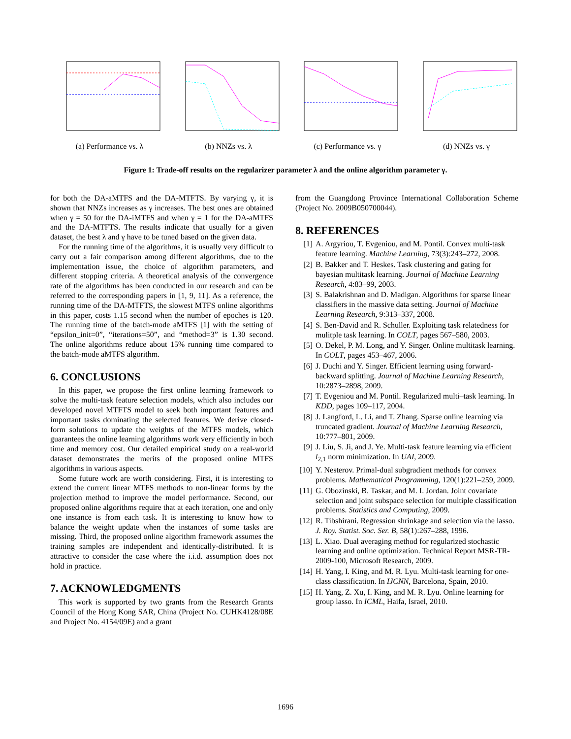(a) Performance vs. λ (b) NNZs vs. λ (c) Performance vs. γ (d) NNZs vs. γ
Figure 1: Trade-off results on the regularizer parameter λ and the online algorithm parameter γ.
for both the DA-aMTFS and the DA-MTFTS. By varying γ, it is shown that NNZs increases as γ increases. The best ones are obtained when γ = 50 for the DA-iMTFS and when γ = 1 for the DA-aMTFS and the DA-MTFTS. The results indicate that usually for a given dataset, the best λ and γ have to be tuned based on the given data.
For the running time of the algorithms, it is usually very difficult to carry out a fair comparison among different algorithms, due to the implementation issue, the choice of algorithm parameters, and different stopping criteria. A theoretical analysis of the convergence rate of the algorithms has been conducted in our research and can be referred to the corresponding papers in [1, 9, 11]. As a reference, the running time of the DA-MTFTS, the slowest MTFS online algorithms in this paper, costs 1.15 second when the number of epoches is 120. The running time of the batch-mode aMTFS [1] with the setting of “epsilon_init=0”, “iterations=50”, and “method=3” is 1.30 second. The online algorithms reduce about 15% running time compared to the batch-mode aMTFS algorithm.
6. CONCLUSIONS
In this paper, we propose the first online learning framework to solve the multi-task feature selection models, which also includes our developed novel MTFTS model to seek both important features and important tasks dominating the selected features. We derive closed-form solutions to update the weights of the MTFS models, which guarantees the online learning algorithms work very efficiently in both time and memory cost. Our detailed empirical study on a real-world dataset demonstrates the merits of the proposed online MTFS algorithms in various aspects.
Some future work are worth considering. First, it is interesting to extend the current linear MTFS methods to non-linear forms by the projection method to improve the model performance. Second, our proposed online algorithms require that at each iteration, one and only one instance is from each task. It is interesting to know how to balance the weight update when the instances of some tasks are missing. Third, the proposed online algorithm framework assumes the training samples are independent and identically-distributed. It is attractive to consider the case where the i.i.d. assumption does not hold in practice.
7. ACKNOWLEDGMENTS
This work is supported by two grants from the Research Grants Council of the Hong Kong SAR, China (Project No. CUHK4128/08E and Project No. 4154/09E) and a grant
from the Guangdong Province International Collaboration Scheme (Project No. 2009B050700044).
8. REFERENCES
[1] A. Argyriou, T. Evgeniou, and M. Pontil. Convex multi-task feature learning. Machine Learning, 73(3):243–272, 2008.
[2] B. Bakker and T. Heskes. Task clustering and gating for bayesian multitask learning. Journal of Machine Learning Research, 4:83–99, 2003.
[3] S. Balakrishnan and D. Madigan. Algorithms for sparse linear classifiers in the massive data setting. Journal of Machine Learning Research, 9:313–337, 2008.
[4] S. Ben-David and R. Schuller. Exploiting task relatedness for mulitple task learning. In COLT, pages 567–580, 2003.
[5] O. Dekel, P. M. Long, and Y. Singer. Online multitask learning. In COLT, pages 453–467, 2006.
[6] J. Duchi and Y. Singer. Efficient learning using forward-backward splitting. Journal of Machine Learning Research, 10:2873–2898, 2009.
[7] T. Evgeniou and M. Pontil. Regularized multi–task learning. In KDD, pages 109–117, 2004.
[8] J. Langford, L. Li, and T. Zhang. Sparse online learning via truncated gradient. Journal of Machine Learning Research, 10:777–801, 2009.
[9] J. Liu, S. Ji, and J. Ye. Multi-task feature learning via efficient l<sub>2,1</sub> norm minimization. In UAI, 2009.
[10] Y. Nesterov. Primal-dual subgradient methods for convex problems. Mathematical Programming, 120(1):221–259, 2009.
[11] G. Obozinski, B. Taskar, and M. I. Jordan. Joint covariate selection and joint subspace selection for multiple classification problems. Statistics and Computing, 2009.
[12] R. Tibshirani. Regression shrinkage and selection via the lasso. J. Roy. Statist. Soc. Ser. B, 58(1):267–288, 1996.
[13] L. Xiao. Dual averaging method for regularized stochastic learning and online optimization. Technical Report MSR-TR-2009-100, Microsoft Research, 2009.
[14] H. Yang, I. King, and M. R. Lyu. Multi-task learning for one-class classification. In IJCNN, Barcelona, Spain, 2010.
[15] H. Yang, Z. Xu, I. King, and M. R. Lyu. Online learning for group lasso. In ICML, Haifa, Israel, 2010.
1696